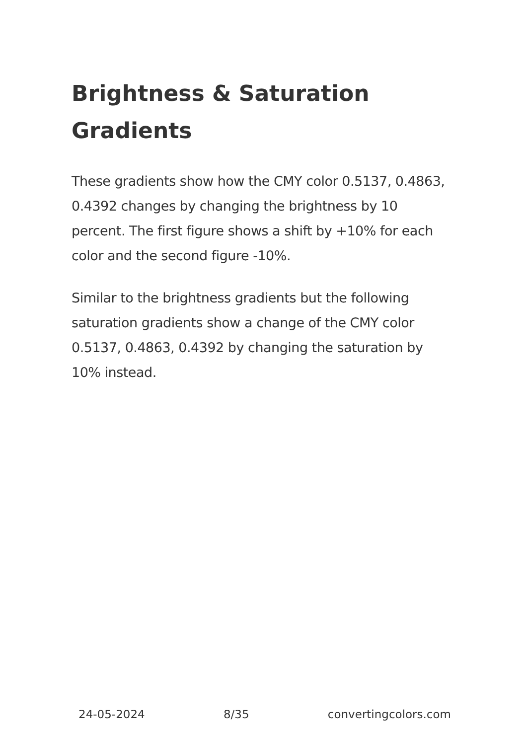Brightness & Saturation Gradients
These gradients show how the CMY color 0.5137, 0.4863, 0.4392 changes by changing the brightness by 10 percent. The first figure shows a shift by +10% for each color and the second figure -10%.
Similar to the brightness gradients but the following saturation gradients show a change of the CMY color 0.5137, 0.4863, 0.4392 by changing the saturation by 10% instead.
24-05-2024 8/35 convertingcolors.com